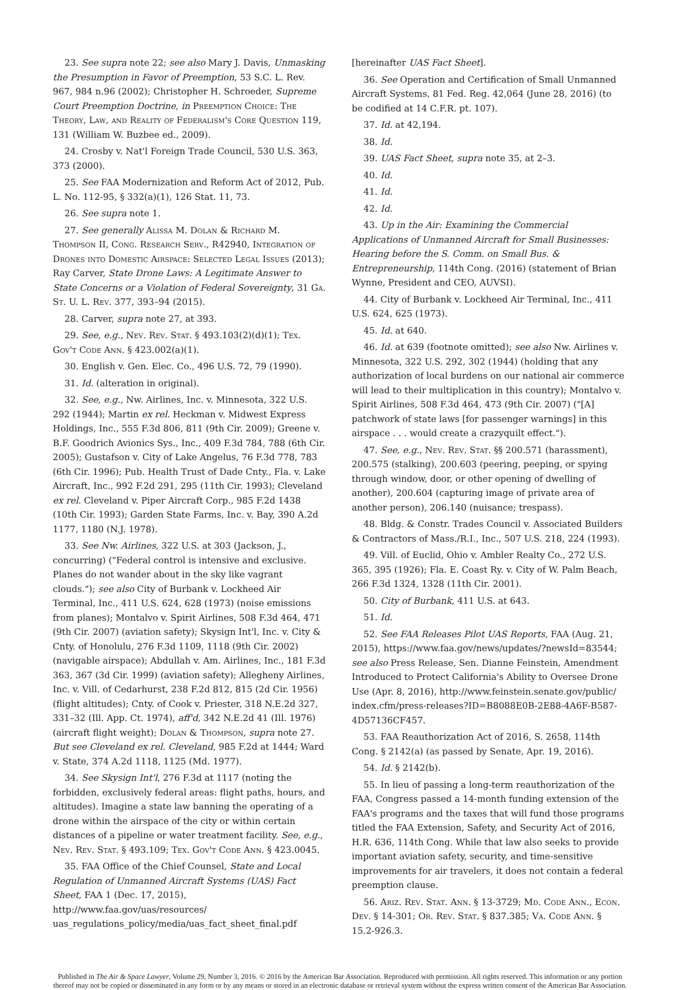23. See supra note 22; see also Mary J. Davis, Unmasking the Presumption in Favor of Preemption, 53 S.C. L. Rev. 967, 984 n.96 (2002); Christopher H. Schroeder, Supreme Court Preemption Doctrine, in Preemption Choice: The Theory, Law, and Reality of Federalism's Core Question 119, 131 (William W. Buzbee ed., 2009).
24. Crosby v. Nat'l Foreign Trade Council, 530 U.S. 363, 373 (2000).
25. See FAA Modernization and Reform Act of 2012, Pub. L. No. 112-95, § 332(a)(1), 126 Stat. 11, 73.
26. See supra note 1.
27. See generally Alissa M. Dolan & Richard M. Thompson II, Cong. Research Serv., R42940, Integration of Drones into Domestic Airspace: Selected Legal Issues (2013); Ray Carver, State Drone Laws: A Legitimate Answer to State Concerns or a Violation of Federal Sovereignty, 31 Ga. St. U. L. Rev. 377, 393–94 (2015).
28. Carver, supra note 27, at 393.
29. See, e.g., Nev. Rev. Stat. § 493.103(2)(d)(1); Tex. Gov't Code Ann. § 423.002(a)(1).
30. English v. Gen. Elec. Co., 496 U.S. 72, 79 (1990).
31. Id. (alteration in original).
32. See, e.g., Nw. Airlines, Inc. v. Minnesota, 322 U.S. 292 (1944); Martin ex rel. Heckman v. Midwest Express Holdings, Inc., 555 F.3d 806, 811 (9th Cir. 2009); Greene v. B.F. Goodrich Avionics Sys., Inc., 409 F.3d 784, 788 (6th Cir. 2005); Gustafson v. City of Lake Angelus, 76 F.3d 778, 783 (6th Cir. 1996); Pub. Health Trust of Dade Cnty., Fla. v. Lake Aircraft, Inc., 992 F.2d 291, 295 (11th Cir. 1993); Cleveland ex rel. Cleveland v. Piper Aircraft Corp., 985 F.2d 1438 (10th Cir. 1993); Garden State Farms, Inc. v. Bay, 390 A.2d 1177, 1180 (N.J. 1978).
33. See Nw. Airlines, 322 U.S. at 303 (Jackson, J., concurring) ("Federal control is intensive and exclusive. Planes do not wander about in the sky like vagrant clouds."); see also City of Burbank v. Lockheed Air Terminal, Inc., 411 U.S. 624, 628 (1973) (noise emissions from planes); Montalvo v. Spirit Airlines, 508 F.3d 464, 471 (9th Cir. 2007) (aviation safety); Skysign Int'l, Inc. v. City & Cnty. of Honolulu, 276 F.3d 1109, 1118 (9th Cir. 2002) (navigable airspace); Abdullah v. Am. Airlines, Inc., 181 F.3d 363, 367 (3d Cir. 1999) (aviation safety); Allegheny Airlines, Inc. v. Vill. of Cedarhurst, 238 F.2d 812, 815 (2d Cir. 1956) (flight altitudes); Cnty. of Cook v. Priester, 318 N.E.2d 327, 331–32 (Ill. App. Ct. 1974), aff'd, 342 N.E.2d 41 (Ill. 1976) (aircraft flight weight); Dolan & Thompson, supra note 27. But see Cleveland ex rel. Cleveland, 985 F.2d at 1444; Ward v. State, 374 A.2d 1118, 1125 (Md. 1977).
34. See Skysign Int'l, 276 F.3d at 1117 (noting the forbidden, exclusively federal areas: flight paths, hours, and altitudes). Imagine a state law banning the operating of a drone within the airspace of the city or within certain distances of a pipeline or water treatment facility. See, e.g., Nev. Rev. Stat. § 493.109; Tex. Gov't Code Ann. § 423.0045.
35. FAA Office of the Chief Counsel, State and Local Regulation of Unmanned Aircraft Systems (UAS) Fact Sheet, FAA 1 (Dec. 17, 2015), http://www.faa.gov/uas/resources/ uas_regulations_policy/media/uas_fact_sheet_final.pdf
[hereinafter UAS Fact Sheet].
36. See Operation and Certification of Small Unmanned Aircraft Systems, 81 Fed. Reg. 42,064 (June 28, 2016) (to be codified at 14 C.F.R. pt. 107).
37. Id. at 42,194.
38. Id.
39. UAS Fact Sheet, supra note 35, at 2–3.
40. Id.
41. Id.
42. Id.
43. Up in the Air: Examining the Commercial Applications of Unmanned Aircraft for Small Businesses: Hearing before the S. Comm. on Small Bus. & Entrepreneurship, 114th Cong. (2016) (statement of Brian Wynne, President and CEO, AUVSI).
44. City of Burbank v. Lockheed Air Terminal, Inc., 411 U.S. 624, 625 (1973).
45. Id. at 640.
46. Id. at 639 (footnote omitted); see also Nw. Airlines v. Minnesota, 322 U.S. 292, 302 (1944) (holding that any authorization of local burdens on our national air commerce will lead to their multiplication in this country); Montalvo v. Spirit Airlines, 508 F.3d 464, 473 (9th Cir. 2007) ("[A] patchwork of state laws [for passenger warnings] in this airspace . . . would create a crazyquilt effect.").
47. See, e.g., Nev. Rev. Stat. §§ 200.571 (harassment), 200.575 (stalking), 200.603 (peering, peeping, or spying through window, door, or other opening of dwelling of another), 200.604 (capturing image of private area of another person), 206.140 (nuisance; trespass).
48. Bldg. & Constr. Trades Council v. Associated Builders & Contractors of Mass./R.I., Inc., 507 U.S. 218, 224 (1993).
49. Vill. of Euclid, Ohio v. Ambler Realty Co., 272 U.S. 365, 395 (1926); Fla. E. Coast Ry. v. City of W. Palm Beach, 266 F.3d 1324, 1328 (11th Cir. 2001).
50. City of Burbank, 411 U.S. at 643.
51. Id.
52. See FAA Releases Pilot UAS Reports, FAA (Aug. 21, 2015), https://www.faa.gov/news/updates/?newsId=83544; see also Press Release, Sen. Dianne Feinstein, Amendment Introduced to Protect California's Ability to Oversee Drone Use (Apr. 8, 2016), http://www.feinstein.senate.gov/public/ index.cfm/press-releases?ID=B8088E0B-2E88-4A6F-B587-4D57136CF457.
53. FAA Reauthorization Act of 2016, S. 2658, 114th Cong. § 2142(a) (as passed by Senate, Apr. 19, 2016).
54. Id. § 2142(b).
55. In lieu of passing a long-term reauthorization of the FAA, Congress passed a 14-month funding extension of the FAA's programs and the taxes that will fund those programs titled the FAA Extension, Safety, and Security Act of 2016, H.R. 636, 114th Cong. While that law also seeks to provide important aviation safety, security, and time-sensitive improvements for air travelers, it does not contain a federal preemption clause.
56. Ariz. Rev. Stat. Ann. § 13-3729; Md. Code Ann., Econ. Dev. § 14-301; Or. Rev. Stat. § 837.385; Va. Code Ann. § 15.2-926.3.
Published in The Air & Space Lawyer, Volume 29, Number 3, 2016. © 2016 by the American Bar Association. Reproduced with permission. All rights reserved. This information or any portion
thereof may not be copied or disseminated in any form or by any means or stored in an electronic database or retrieval system without the express written consent of the American Bar Association.